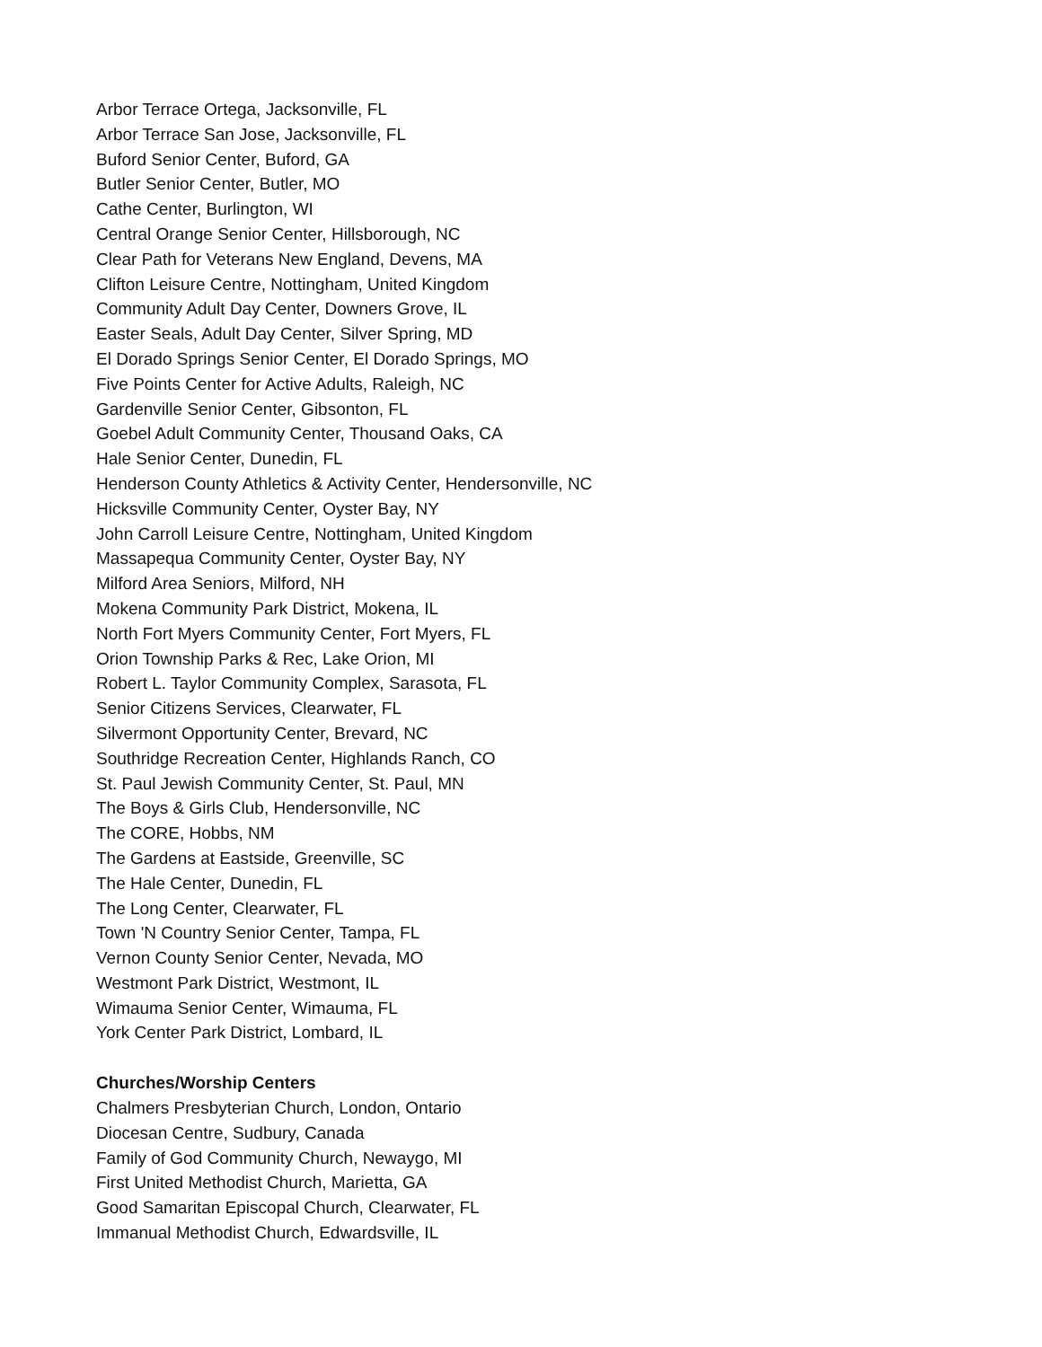Arbor Terrace Ortega, Jacksonville, FL
Arbor Terrace San Jose, Jacksonville, FL
Buford Senior Center, Buford, GA
Butler Senior Center, Butler, MO
Cathe Center, Burlington, WI
Central Orange Senior Center, Hillsborough, NC
Clear Path for Veterans New England, Devens, MA
Clifton Leisure Centre, Nottingham, United Kingdom
Community Adult Day Center, Downers Grove, IL
Easter Seals, Adult Day Center, Silver Spring, MD
El Dorado Springs Senior Center, El Dorado Springs, MO
Five Points Center for Active Adults, Raleigh, NC
Gardenville Senior Center, Gibsonton, FL
Goebel Adult Community Center, Thousand Oaks, CA
Hale Senior Center, Dunedin, FL
Henderson County Athletics & Activity Center, Hendersonville, NC
Hicksville Community Center, Oyster Bay, NY
John Carroll Leisure Centre, Nottingham, United Kingdom
Massapequa Community Center, Oyster Bay, NY
Milford Area Seniors, Milford, NH
Mokena Community Park District, Mokena, IL
North Fort Myers Community Center, Fort Myers, FL
Orion Township Parks & Rec, Lake Orion, MI
Robert L. Taylor Community Complex, Sarasota, FL
Senior Citizens Services, Clearwater, FL
Silvermont Opportunity Center, Brevard, NC
Southridge Recreation Center, Highlands Ranch, CO
St. Paul Jewish Community Center, St. Paul, MN
The Boys & Girls Club, Hendersonville, NC
The CORE, Hobbs, NM
The Gardens at Eastside, Greenville, SC
The Hale Center, Dunedin, FL
The Long Center, Clearwater, FL
Town 'N Country Senior Center, Tampa, FL
Vernon County Senior Center, Nevada, MO
Westmont Park District, Westmont, IL
Wimauma Senior Center, Wimauma, FL
York Center Park District, Lombard, IL
Churches/Worship Centers
Chalmers Presbyterian Church, London, Ontario
Diocesan Centre, Sudbury, Canada
Family of God Community Church, Newaygo, MI
First United Methodist Church, Marietta, GA
Good Samaritan Episcopal Church, Clearwater, FL
Immanual Methodist Church, Edwardsville, IL